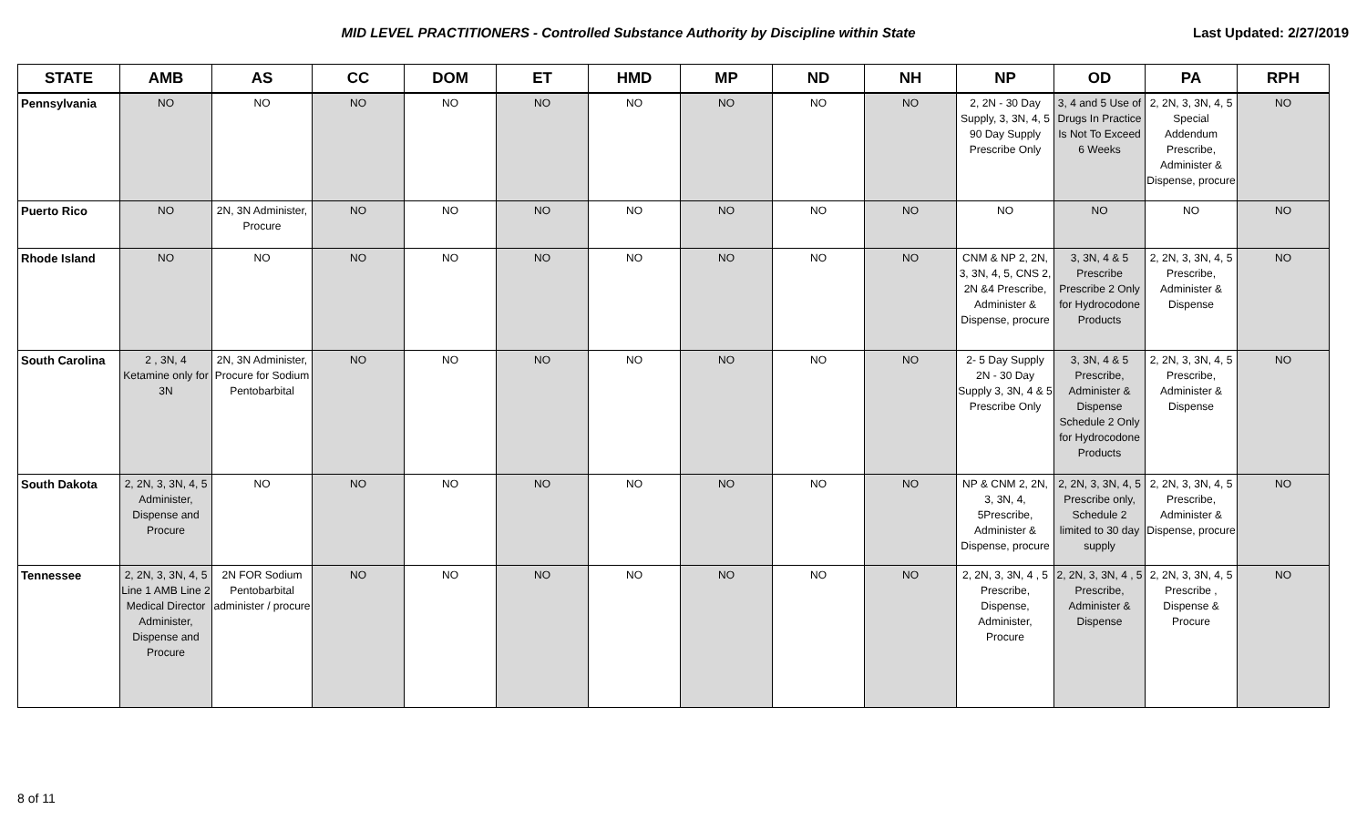MID LEVEL PRACTITIONERS - Controlled Substance Authority by Discipline within State
Last Updated: 2/27/2019
| STATE | AMB | AS | CC | DOM | ET | HMD | MP | ND | NH | NP | OD | PA | RPH |
| --- | --- | --- | --- | --- | --- | --- | --- | --- | --- | --- | --- | --- | --- |
| Pennsylvania | NO | NO | NO | NO | NO | NO | NO | NO | NO | 2, 2N - 30 Day Supply, 3, 3N, 4, 5 90 Day Supply Prescribe Only | 3, 4 and 5 Use of Drugs In Practice Is Not To Exceed 6 Weeks | 2, 2N, 3, 3N, 4, 5 Special Addendum Prescribe, Administer & Dispense, procure | NO |
| Puerto Rico | NO | 2N, 3N Administer, Procure | NO | NO | NO | NO | NO | NO | NO | NO | NO | NO | NO |
| Rhode Island | NO | NO | NO | NO | NO | NO | NO | NO | NO | CNM & NP 2, 2N, 3, 3N, 4, 5, CNS 2, 2N &4 Prescribe, Administer & Dispense, procure | 3, 3N, 4 & 5 Prescribe Prescribe 2 Only for Hydrocodone Products | 2, 2N, 3, 3N, 4, 5 Prescribe, Administer & Dispense | NO |
| South Carolina | 2 , 3N, 4 Ketamine only for 3N | 2N, 3N Administer, Procure for Sodium Pentobarbital | NO | NO | NO | NO | NO | NO | NO | 2- 5 Day Supply 2N - 30 Day Supply 3, 3N, 4 & 5 Prescribe Only | 3, 3N, 4 & 5 Prescribe, Administer & Dispense Schedule 2 Only for Hydrocodone Products | 2, 2N, 3, 3N, 4, 5 Prescribe, Administer & Dispense | NO |
| South Dakota | 2, 2N, 3, 3N, 4, 5 Administer, Dispense and Procure | NO | NO | NO | NO | NO | NO | NO | NO | NP & CNM 2, 2N, 3, 3N, 4, 5Prescribe, Administer & Dispense, procure | 2, 2N, 3, 3N, 4, 5 Prescribe only, Schedule 2 limited to 30 day supply | 2, 2N, 3, 3N, 4, 5 Prescribe, Administer & Dispense, procure | NO |
| Tennessee | 2, 2N, 3, 3N, 4, 5 Line 1 AMB Line 2 Medical Director Administer, Dispense and Procure | 2N FOR Sodium Pentobarbital administer / procure | NO | NO | NO | NO | NO | NO | NO | 2, 2N, 3, 3N, 4 , 5 Prescribe, Dispense, Administer, Procure | 2, 2N, 3, 3N, 4 , 5 Prescribe, Administer & Dispense | 2, 2N, 3, 3N, 4, 5 Prescribe , Dispense & Procure | NO |
8 of 11